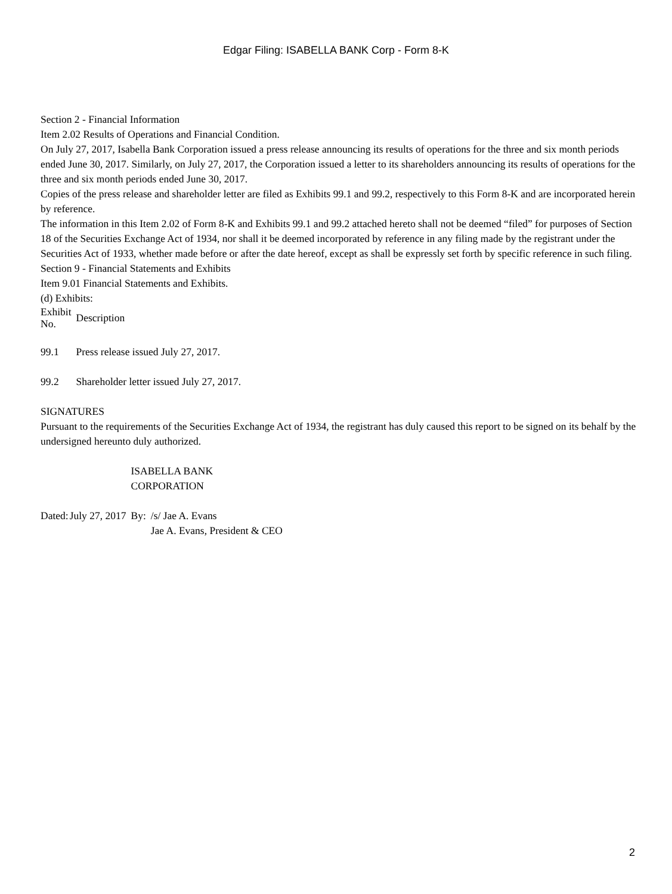Edgar Filing: ISABELLA BANK Corp - Form 8-K
Section 2 - Financial Information
Item 2.02 Results of Operations and Financial Condition.
On July 27, 2017, Isabella Bank Corporation issued a press release announcing its results of operations for the three and six month periods ended June 30, 2017. Similarly, on July 27, 2017, the Corporation issued a letter to its shareholders announcing its results of operations for the three and six month periods ended June 30, 2017.
Copies of the press release and shareholder letter are filed as Exhibits 99.1 and 99.2, respectively to this Form 8-K and are incorporated herein by reference.
The information in this Item 2.02 of Form 8-K and Exhibits 99.1 and 99.2 attached hereto shall not be deemed “filed” for purposes of Section 18 of the Securities Exchange Act of 1934, nor shall it be deemed incorporated by reference in any filing made by the registrant under the Securities Act of 1933, whether made before or after the date hereof, except as shall be expressly set forth by specific reference in such filing.
Section 9 - Financial Statements and Exhibits
Item 9.01 Financial Statements and Exhibits.
(d) Exhibits:
| Exhibit No. | Description |
| 99.1 | Press release issued July 27, 2017. |
| 99.2 | Shareholder letter issued July 27, 2017. |
SIGNATURES
Pursuant to the requirements of the Securities Exchange Act of 1934, the registrant has duly caused this report to be signed on its behalf by the undersigned hereunto duly authorized.
| | | ISABELLA BANK CORPORATION | |
| Dated: | July 27, 2017 | By: | /s/ Jae A. Evans Jae A. Evans, President & CEO |
2